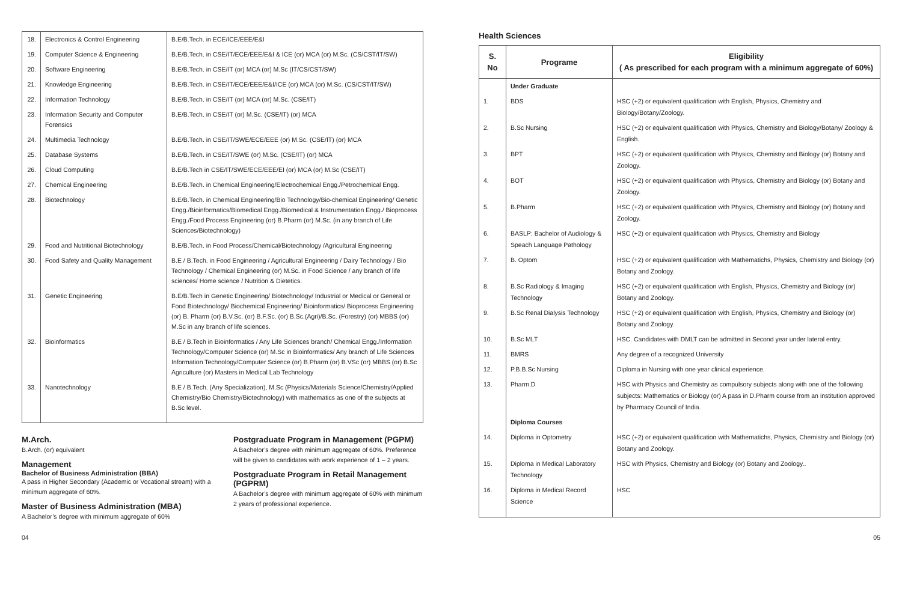| 18. | Electronics & Control Engineering | B.E/B.Tech. in ECE/ICE/EEE/E&I |
| 19. | Computer Science & Engineering | B.E/B.Tech. in CSE/IT/ECE/EEE/E&I & ICE (or) MCA (or) M.Sc. (CS/CST/IT/SW) |
| 20. | Software Engineering | B.E/B.Tech. in CSE/IT (or) MCA (or) M.Sc (IT/CS/CST/SW) |
| 21. | Knowledge Engineering | B.E/B.Tech. in CSE/IT/ECE/EEE/E&I/ICE (or) MCA (or) M.Sc. (CS/CST/IT/SW) |
| 22. | Information Technology | B.E/B.Tech. in CSE/IT (or) MCA (or) M.Sc. (CSE/IT) |
| 23. | Information Security and Computer Forensics | B.E/B.Tech. in CSE/IT (or) M.Sc. (CSE/IT) (or) MCA |
| 24. | Multimedia Technology | B.E/B.Tech. in CSE/IT/SWE/ECE/EEE (or) M.Sc. (CSE/IT) (or) MCA |
| 25. | Database Systems | B.E/B.Tech. in CSE/IT/SWE (or) M.Sc. (CSE/IT) (or) MCA |
| 26. | Cloud Computing | B.E/B.Tech in CSE/IT/SWE/ECE/EEE/EI (or) MCA (or) M.Sc (CSE/IT) |
| 27. | Chemical Engineering | B.E/B.Tech. in Chemical Engineering/Electrochemical Engg./Petrochemical Engg. |
| 28. | Biotechnology | B.E/B.Tech. in Chemical Engineering/Bio Technology/Bio-chemical Engineering/ Genetic Engg./Bioinformatics/Biomedical Engg./Biomedical & Instrumentation Engg./ Bioprocess Engg./Food Process Engineering (or) B.Pharm (or) M.Sc. (in any branch of Life Sciences/Biotechnology) |
| 29. | Food and Nutritional Biotechnology | B.E/B.Tech. in Food Process/Chemical/Biotechnology /Agricultural Engineering |
| 30. | Food Safety and Quality Management | B.E / B.Tech. in Food Engineering / Agricultural Engineering / Dairy Technology / Bio Technology / Chemical Engineering (or) M.Sc. in Food Science / any branch of life sciences/ Home science / Nutrition & Dietetics. |
| 31. | Genetic Engineering | B.E/B.Tech in Genetic Engineering/ Biotechnology/ Industrial or Medical or General or Food Biotechnology/ Biochemical Engineering/ Bioinformatics/ Bioprocess Engineering (or) B. Pharm (or) B.V.Sc. (or) B.F.Sc. (or) B.Sc.(Agri)/B.Sc. (Forestry) (or) MBBS (or) M.Sc in any branch of life sciences. |
| 32. | Bioinformatics | B.E / B.Tech in Bioinformatics / Any Life Sciences branch/ Chemical Engg./Information Technology/Computer Science (or) M.Sc in Bioinformatics/ Any branch of Life Sciences Information Technology/Computer Science (or) B.Pharm (or) B.VSc (or) MBBS (or) B.Sc Agriculture (or) Masters in Medical Lab Technology |
| 33. | Nanotechnology | B.E / B.Tech. (Any Specialization), M.Sc (Physics/Materials Science/Chemistry/Applied Chemistry/Bio Chemistry/Biotechnology) with mathematics as one of the subjects at B.Sc level. |
M.Arch.
B.Arch. (or) equivalent
Management
Bachelor of Business Administration (BBA)
A pass in Higher Secondary (Academic or Vocational stream) with a minimum aggregate of 60%.
Master of Business Administration (MBA)
A Bachelor’s degree with minimum aggregate of 60%
Postgraduate Program in Management (PGPM)
A Bachelor’s degree with minimum aggregate of 60%. Preference will be given to candidates with work experience of 1 – 2 years.
Postgraduate Program in Retail Management (PGPRM)
A Bachelor’s degree with minimum aggregate of 60% with minimum 2 years of professional experience.
Health Sciences
| S. No | Programe | Eligibility ( As prescribed for each program with a minimum aggregate of 60%) |
| --- | --- | --- |
| | Under Graduate | |
| 1. | BDS | HSC (+2) or equivalent qualification with English, Physics, Chemistry and Biology/Botany/Zoology. |
| 2. | B.Sc Nursing | HSC (+2) or equivalent qualification with Physics, Chemistry and Biology/Botany/ Zoology & English. |
| 3. | BPT | HSC (+2) or equivalent qualification with Physics, Chemistry and Biology (or) Botany and Zoology. |
| 4. | BOT | HSC (+2) or equivalent qualification with Physics, Chemistry and Biology (or) Botany and Zoology. |
| 5. | B.Pharm | HSC (+2) or equivalent qualification with Physics, Chemistry and Biology (or) Botany and Zoology. |
| 6. | BASLP: Bachelor of Audiology & Speach Language Pathology | HSC (+2) or equivalent qualification with Physics, Chemistry and Biology |
| 7. | B. Optom | HSC (+2) or equivalent qualification with Mathematichs, Physics, Chemistry and Biology (or) Botany and Zoology. |
| 8. | B.Sc Radiology & Imaging Technology | HSC (+2) or equivalent qualification with English, Physics, Chemistry and Biology (or) Botany and Zoology. |
| 9. | B.Sc Renal Dialysis Technology | HSC (+2) or equivalent qualification with English, Physics, Chemistry and Biology (or) Botany and Zoology. |
| 10. | B.Sc MLT | HSC. Candidates with DMLT can be admitted in Second year under lateral entry. |
| 11. | BMRS | Any degree of a recognized University |
| 12. | P.B.B.Sc Nursing | Diploma in Nursing with one year clinical experience. |
| 13. | Pharm.D | HSC with Physics and Chemistry as compulsory subjects along with one of the following subjects: Mathematics or Biology (or) A pass in D.Pharm course from an institution approved by Pharmacy Council of India. |
| | Diploma Courses | |
| 14. | Diploma in Optometry | HSC (+2) or equivalent qualification with Mathematichs, Physics, Chemistry and Biology (or) Botany and Zoology. |
| 15. | Diploma in Medical Laboratory Technology | HSC with Physics, Chemistry and Biology (or) Botany and Zoology.. |
| 16. | Diploma in Medical Record Science | HSC |
04 05